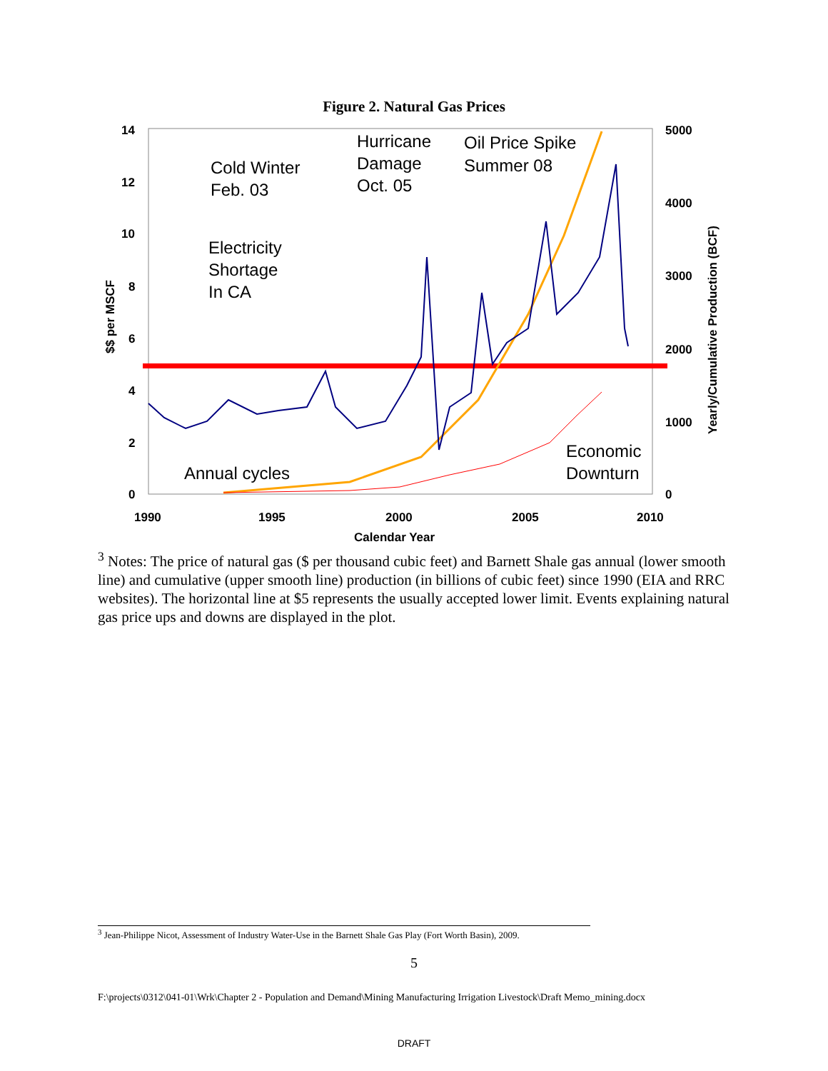Figure 2. Natural Gas Prices
14
12
10
8
6
4
2
0
5000
4000
3000
2000
1000
0
1990
1995
2000
2005
2010
Calendar Year
$$ per MSCF
Yearly/Cumulative Production (BCF)
Cold Winter
Feb. 03
Hurricane
Damage
Oct. 05
Oil Price Spike
Summer 08
Electricity
Shortage
In CA
Annual cycles
Economic
Downturn
<sup>3</sup> Notes: The price of natural gas ($ per thousand cubic feet) and Barnett Shale gas annual (lower smooth line) and cumulative (upper smooth line) production (in billions of cubic feet) since 1990 (EIA and RRC websites). The horizontal line at $5 represents the usually accepted lower limit. Events explaining natural gas price ups and downs are displayed in the plot.
<sup>3</sup> Jean-Philippe Nicot, Assessment of Industry Water-Use in the Barnett Shale Gas Play (Fort Worth Basin), 2009.
5
F:\projects\0312\041-01\Wrk\Chapter 2 - Population and Demand\Mining Manufacturing Irrigation Livestock\Draft Memo_mining.docx
DRAFT